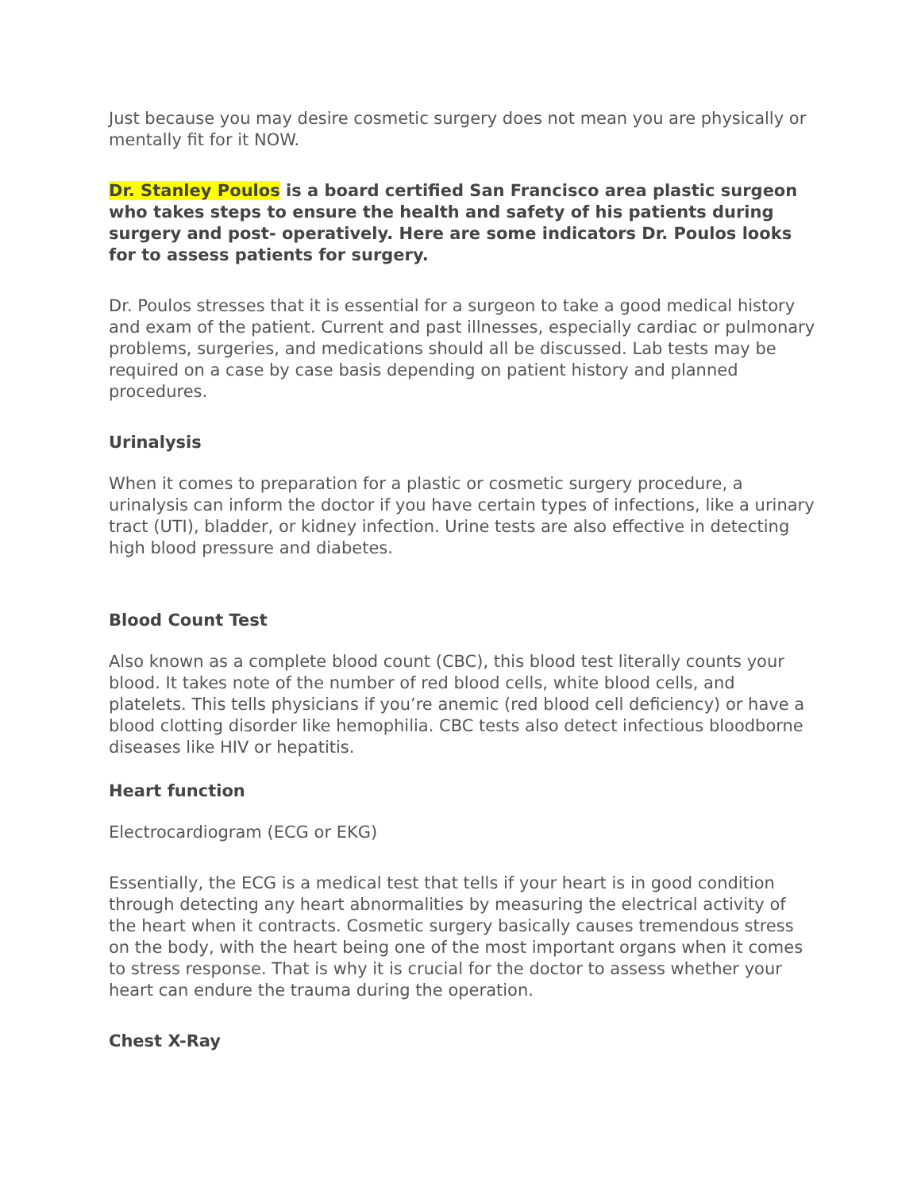Just because you may desire cosmetic surgery does not mean you are physically or mentally fit for it NOW.
Dr. Stanley Poulos is a board certified San Francisco area plastic surgeon who takes steps to ensure the health and safety of his patients during surgery and post- operatively. Here are some indicators Dr. Poulos looks for to assess patients for surgery.
Dr. Poulos stresses that it is essential for a surgeon to take a good medical history and exam of the patient. Current and past illnesses, especially cardiac or pulmonary problems, surgeries, and medications should all be discussed. Lab tests may be required on a case by case basis depending on patient history and planned procedures.
Urinalysis
When it comes to preparation for a plastic or cosmetic surgery procedure, a urinalysis can inform the doctor if you have certain types of infections, like a urinary tract (UTI), bladder, or kidney infection. Urine tests are also effective in detecting high blood pressure and diabetes.
Blood Count Test
Also known as a complete blood count (CBC), this blood test literally counts your blood. It takes note of the number of red blood cells, white blood cells, and platelets. This tells physicians if you’re anemic (red blood cell deficiency) or have a blood clotting disorder like hemophilia. CBC tests also detect infectious bloodborne diseases like HIV or hepatitis.
Heart function
Electrocardiogram (ECG or EKG)
Essentially, the ECG is a medical test that tells if your heart is in good condition through detecting any heart abnormalities by measuring the electrical activity of the heart when it contracts. Cosmetic surgery basically causes tremendous stress on the body, with the heart being one of the most important organs when it comes to stress response. That is why it is crucial for the doctor to assess whether your heart can endure the trauma during the operation.
Chest X-Ray